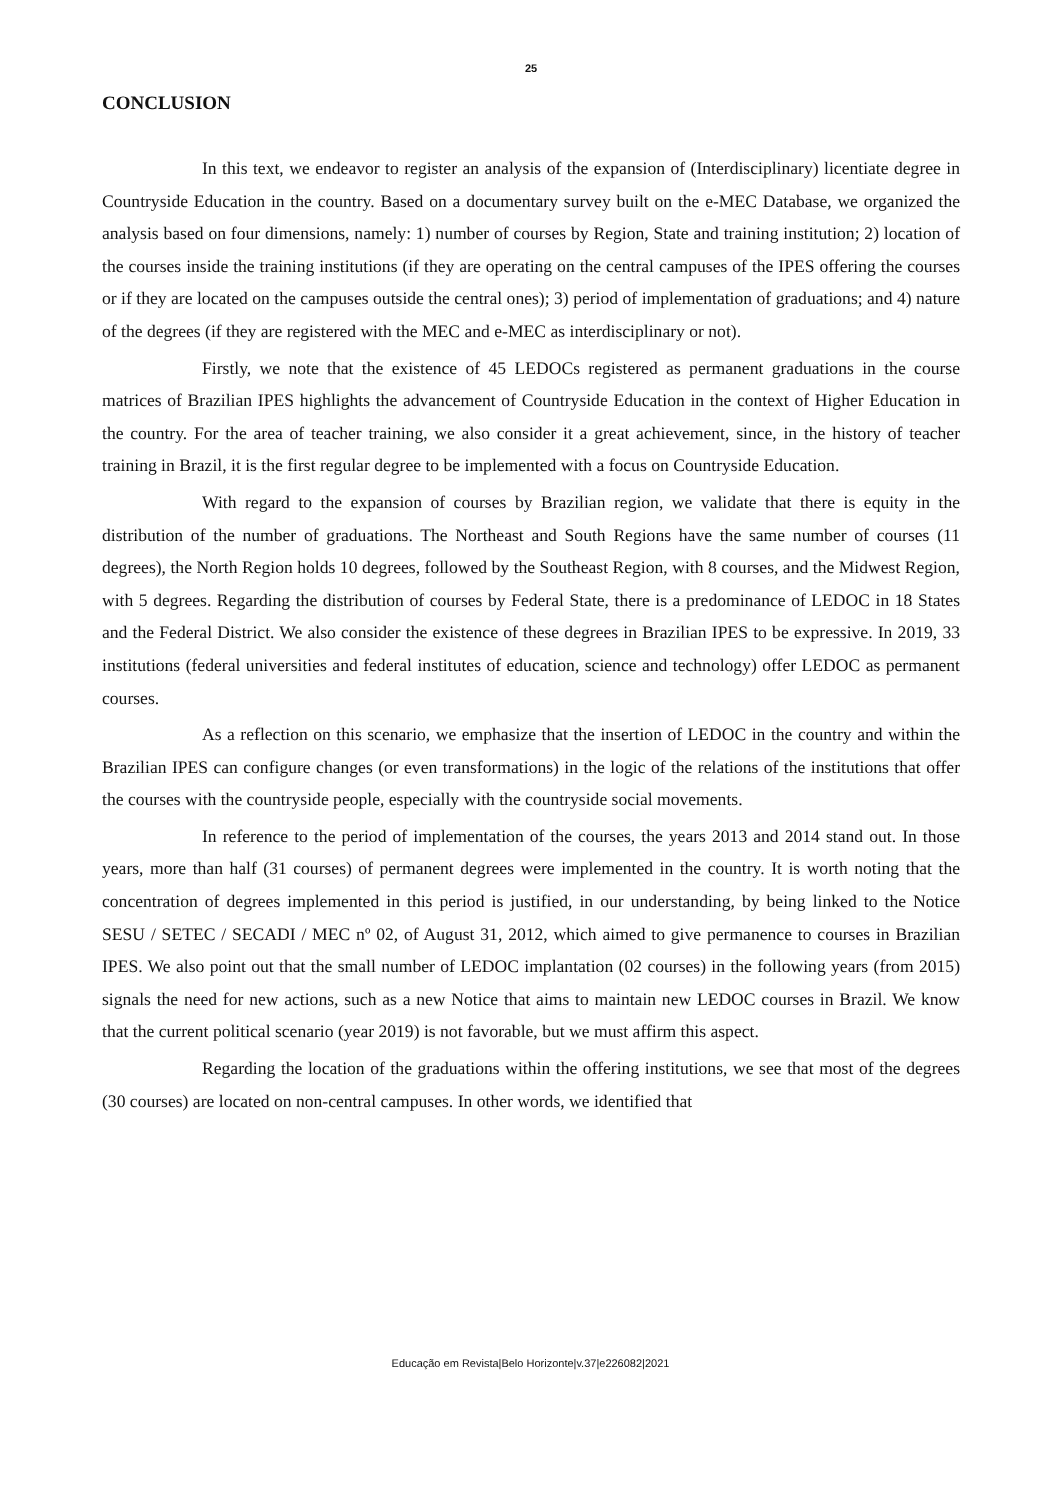25
CONCLUSION
In this text, we endeavor to register an analysis of the expansion of (Interdisciplinary) licentiate degree in Countryside Education in the country. Based on a documentary survey built on the e-MEC Database, we organized the analysis based on four dimensions, namely: 1) number of courses by Region, State and training institution; 2) location of the courses inside the training institutions (if they are operating on the central campuses of the IPES offering the courses or if they are located on the campuses outside the central ones); 3) period of implementation of graduations; and 4) nature of the degrees (if they are registered with the MEC and e-MEC as interdisciplinary or not).
Firstly, we note that the existence of 45 LEDOCs registered as permanent graduations in the course matrices of Brazilian IPES highlights the advancement of Countryside Education in the context of Higher Education in the country. For the area of teacher training, we also consider it a great achievement, since, in the history of teacher training in Brazil, it is the first regular degree to be implemented with a focus on Countryside Education.
With regard to the expansion of courses by Brazilian region, we validate that there is equity in the distribution of the number of graduations. The Northeast and South Regions have the same number of courses (11 degrees), the North Region holds 10 degrees, followed by the Southeast Region, with 8 courses, and the Midwest Region, with 5 degrees. Regarding the distribution of courses by Federal State, there is a predominance of LEDOC in 18 States and the Federal District. We also consider the existence of these degrees in Brazilian IPES to be expressive. In 2019, 33 institutions (federal universities and federal institutes of education, science and technology) offer LEDOC as permanent courses.
As a reflection on this scenario, we emphasize that the insertion of LEDOC in the country and within the Brazilian IPES can configure changes (or even transformations) in the logic of the relations of the institutions that offer the courses with the countryside people, especially with the countryside social movements.
In reference to the period of implementation of the courses, the years 2013 and 2014 stand out. In those years, more than half (31 courses) of permanent degrees were implemented in the country. It is worth noting that the concentration of degrees implemented in this period is justified, in our understanding, by being linked to the Notice SESU / SETEC / SECADI / MEC nº 02, of August 31, 2012, which aimed to give permanence to courses in Brazilian IPES. We also point out that the small number of LEDOC implantation (02 courses) in the following years (from 2015) signals the need for new actions, such as a new Notice that aims to maintain new LEDOC courses in Brazil. We know that the current political scenario (year 2019) is not favorable, but we must affirm this aspect.
Regarding the location of the graduations within the offering institutions, we see that most of the degrees (30 courses) are located on non-central campuses. In other words, we identified that
Educação em Revista|Belo Horizonte|v.37|e226082|2021